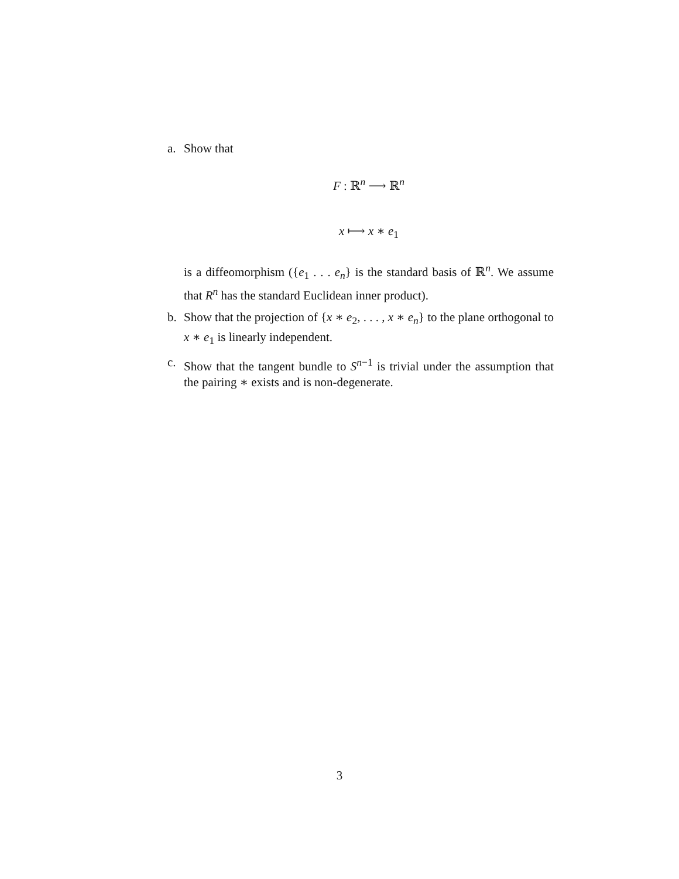a. Show that
F : ℝ<sup>n</sup> ⟶ ℝ<sup>n</sup>
x ⟼ x ∗ e<sub>1</sub>
is a diffeomorphism ({e<sub>1</sub> . . . e<sub>n</sub>} is the standard basis of ℝ<sup>n</sup>. We assume that R<sup>n</sup> has the standard Euclidean inner product).
b. Show that the projection of {x ∗ e<sub>2</sub>, . . . , x ∗ e<sub>n</sub>} to the plane orthogonal to x ∗ e<sub>1</sub> is linearly independent.
c. Show that the tangent bundle to S<sup>n−1</sup> is trivial under the assumption that the pairing ∗ exists and is non-degenerate.
3